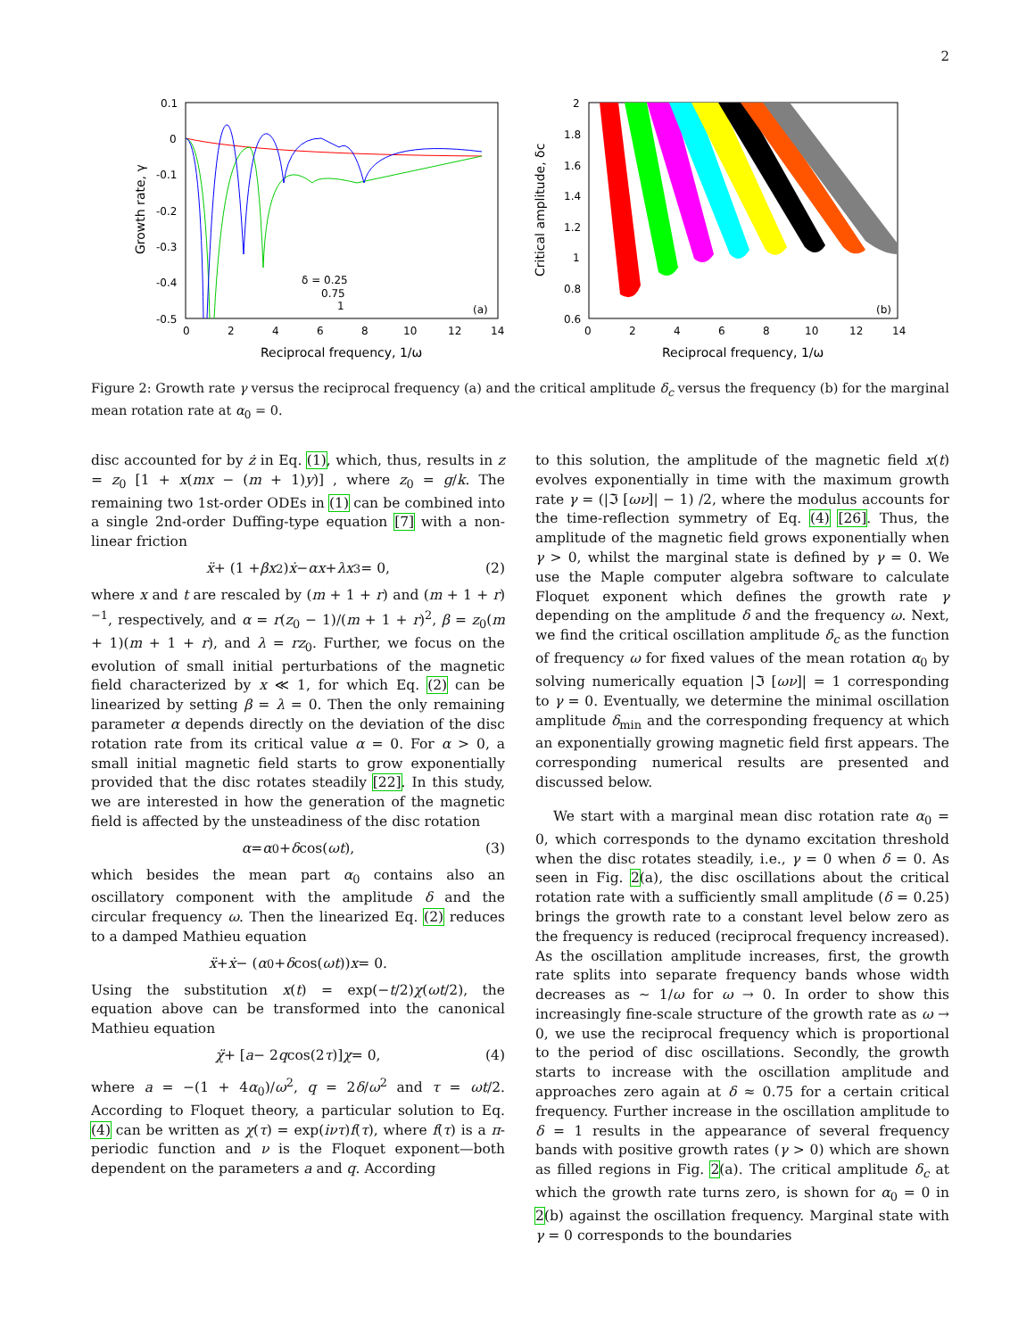2
0.1
0
-0.1
-0.2
-0.3
-0.4
-0.5
0
2
4
6
8
10
12
14
Reciprocal frequency, 1/ω
Growth rate, γ
δ = 0.25
0.75
1
(a)
2
1.8
1.6
1.4
1.2
1
0.8
0.6
0
2
4
6
8
10
12
14
Reciprocal frequency, 1/ω
Critical amplitude, δc
(b)
Figure 2: Growth rate γ versus the reciprocal frequency (a) and the critical amplitude δ<sub>c</sub> versus the frequency (b) for the marginal mean rotation rate at α<sub>0</sub> = 0.
disc accounted for by ż in Eq. (1), which, thus, results in z = z<sub>0</sub> [1 + x(mx − (m + 1)y)] , where z<sub>0</sub> = g/k. The remaining two 1st-order ODEs in (1) can be combined into a single 2nd-order Duffing-type equation [7] with a non-linear friction
ẍ + (1 + βx<sup>2</sup>) ẋ − αx + λx<sup>3</sup> = 0, (2)
where x and t are rescaled by (m + 1 + r) and (m + 1 + r)<sup>−1</sup>, respectively, and α = r(z<sub>0</sub> − 1)/(m + 1 + r)<sup>2</sup>, β = z<sub>0</sub>(m + 1)(m + 1 + r), and λ = rz<sub>0</sub>. Further, we focus on the evolution of small initial perturbations of the magnetic field characterized by x ≪ 1, for which Eq. (2) can be linearized by setting β = λ = 0. Then the only remaining parameter α depends directly on the deviation of the disc rotation rate from its critical value α = 0. For α > 0, a small initial magnetic field starts to grow exponentially provided that the disc rotates steadily [22]. In this study, we are interested in how the generation of the magnetic field is affected by the unsteadiness of the disc rotation
α = α<sub>0</sub> + δ cos(ωt), (3)
which besides the mean part α<sub>0</sub> contains also an oscillatory component with the amplitude δ and the circular frequency ω. Then the linearized Eq. (2) reduces to a damped Mathieu equation
ẍ + ẋ − (α<sub>0</sub> + δ cos(ωt)) x = 0.
Using the substitution x(t) = exp(−t/2)χ(ωt/2), the equation above can be transformed into the canonical Mathieu equation
χ̈ + [a − 2 q cos(2 τ)] χ = 0, (4)
where a = −(1 + 4α<sub>0</sub>)/ω<sup>2</sup>, q = 2δ/ω<sup>2</sup> and τ = ωt/2. According to Floquet theory, a particular solution to Eq. (4) can be written as χ(τ) = exp(iντ)f(τ), where f(τ) is a π-periodic function and ν is the Floquet exponent—both dependent on the parameters a and q. According
to this solution, the amplitude of the magnetic field x(t) evolves exponentially in time with the maximum growth rate γ = (|ℑ [ων]| − 1) /2, where the modulus accounts for the time-reflection symmetry of Eq. (4) [26]. Thus, the amplitude of the magnetic field grows exponentially when γ > 0, whilst the marginal state is defined by γ = 0. We use the Maple computer algebra software to calculate Floquet exponent which defines the growth rate γ depending on the amplitude δ and the frequency ω. Next, we find the critical oscillation amplitude δ<sub>c</sub> as the function of frequency ω for fixed values of the mean rotation α<sub>0</sub> by solving numerically equation |ℑ [ων]| = 1 corresponding to γ = 0. Eventually, we determine the minimal oscillation amplitude δ<sub>min</sub> and the corresponding frequency at which an exponentially growing magnetic field first appears. The corresponding numerical results are presented and discussed below.
We start with a marginal mean disc rotation rate α<sub>0</sub> = 0, which corresponds to the dynamo excitation threshold when the disc rotates steadily, i.e., γ = 0 when δ = 0. As seen in Fig. 2(a), the disc oscillations about the critical rotation rate with a sufficiently small amplitude (δ = 0.25) brings the growth rate to a constant level below zero as the frequency is reduced (reciprocal frequency increased). As the oscillation amplitude increases, first, the growth rate splits into separate frequency bands whose width decreases as ∼ 1/ω for ω → 0. In order to show this increasingly fine-scale structure of the growth rate as ω → 0, we use the reciprocal frequency which is proportional to the period of disc oscillations. Secondly, the growth starts to increase with the oscillation amplitude and approaches zero again at δ ≈ 0.75 for a certain critical frequency. Further increase in the oscillation amplitude to δ = 1 results in the appearance of several frequency bands with positive growth rates (γ > 0) which are shown as filled regions in Fig. 2(a). The critical amplitude δ<sub>c</sub> at which the growth rate turns zero, is shown for α<sub>0</sub> = 0 in 2(b) against the oscillation frequency. Marginal state with γ = 0 corresponds to the boundaries